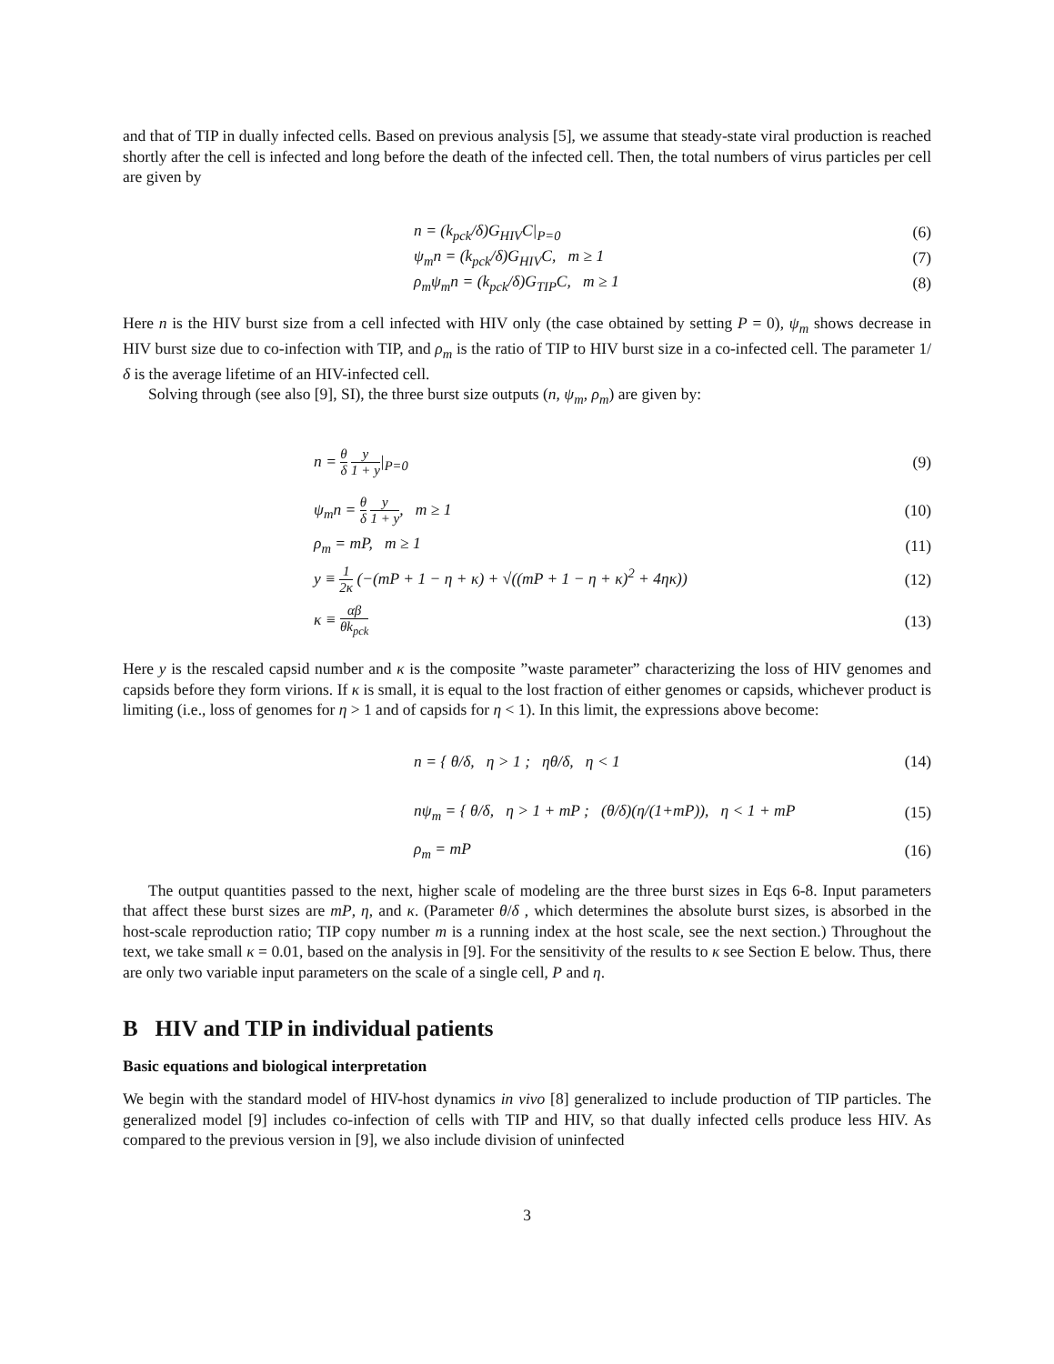and that of TIP in dually infected cells. Based on previous analysis [5], we assume that steady-state viral production is reached shortly after the cell is infected and long before the death of the infected cell. Then, the total numbers of virus particles per cell are given by
n = (k<sub>pck</sub>/δ)G<sub>HIV</sub>C|<sub>P=0</sub> (6)
ψ<sub>m</sub>n = (k<sub>pck</sub>/δ)G<sub>HIV</sub>C, m ≥ 1 (7)
ρ<sub>m</sub>ψ<sub>m</sub>n = (k<sub>pck</sub>/δ)G<sub>TIP</sub>C, m ≥ 1 (8)
Here n is the HIV burst size from a cell infected with HIV only (the case obtained by setting P = 0), ψ<sub>m</sub> shows decrease in HIV burst size due to co-infection with TIP, and ρ<sub>m</sub> is the ratio of TIP to HIV burst size in a co-infected cell. The parameter 1/δ is the average lifetime of an HIV-infected cell.
Solving through (see also [9], SI), the three burst size outputs (n, ψ<sub>m</sub>, ρ<sub>m</sub>) are given by:
n = θ δ y 1 + y|<sub>P=0</sub> (9)
ψ<sub>m</sub>n = θ δ y 1 + y, m ≥ 1 (10)
ρ<sub>m</sub> = mP, m ≥ 1 (11)
y ≡ 1 2κ (−(mP + 1 − η + κ) + √((mP + 1 − η + κ)<sup>2</sup> + 4ηκ))
(12)
κ ≡ αβ θk<sub>pck</sub>
(13)
Here y is the rescaled capsid number and κ is the composite ”waste parameter” characterizing the loss of HIV genomes and capsids before they form virions. If κ is small, it is equal to the lost fraction of either genomes or capsids, whichever product is limiting (i.e., loss of genomes for η > 1 and of capsids for η < 1). In this limit, the expressions above become:
n = { θ/δ, η > 1 ; ηθ/δ, η < 1
(14)
nψ<sub>m</sub> = { θ/δ, η > 1 + mP ; (θ/δ)(η/(1+mP)), η < 1 + mP
(15)
ρ<sub>m</sub> = mP (16)
The output quantities passed to the next, higher scale of modeling are the three burst sizes in Eqs 6-8. Input parameters that affect these burst sizes are mP, η, and κ. (Parameter θ/δ , which determines the absolute burst sizes, is absorbed in the host-scale reproduction ratio; TIP copy number m is a running index at the host scale, see the next section.) Throughout the text, we take small κ = 0.01, based on the analysis in [9]. For the sensitivity of the results to κ see Section E below. Thus, there are only two variable input parameters on the scale of a single cell, P and η.
B HIV and TIP in individual patients
Basic equations and biological interpretation
We begin with the standard model of HIV-host dynamics in vivo [8] generalized to include production of TIP particles. The generalized model [9] includes co-infection of cells with TIP and HIV, so that dually infected cells produce less HIV. As compared to the previous version in [9], we also include division of uninfected
3